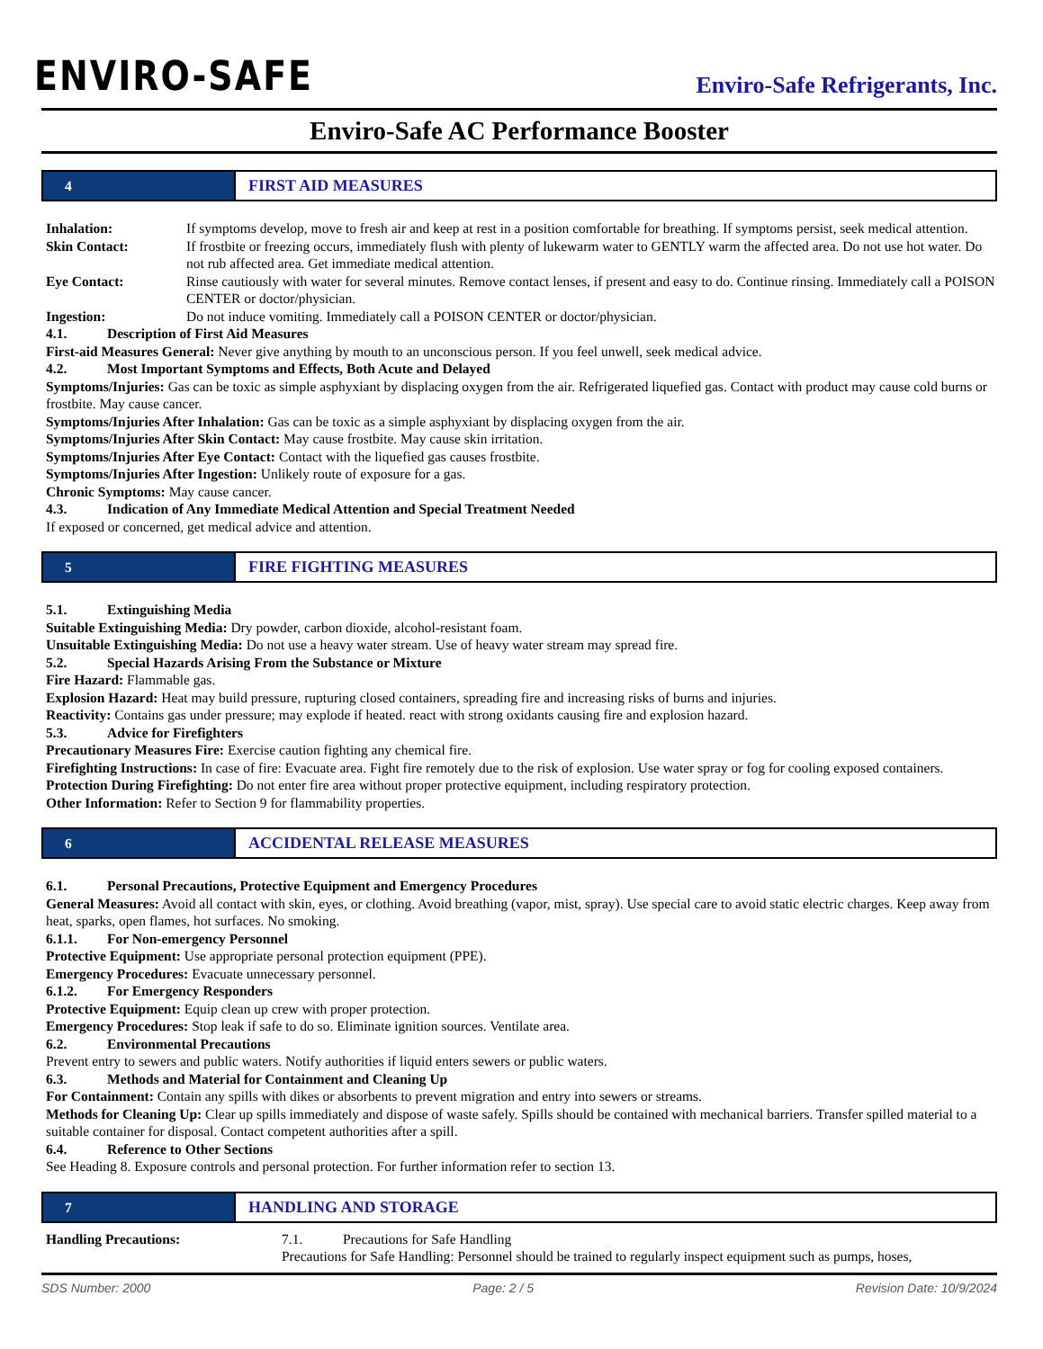ENVIRO-SAFE
Enviro-Safe Refrigerants, Inc.
Enviro-Safe AC Performance Booster
4
FIRST AID MEASURES
Inhalation: If symptoms develop, move to fresh air and keep at rest in a position comfortable for breathing. If symptoms persist, seek medical attention.
Skin Contact: If frostbite or freezing occurs, immediately flush with plenty of lukewarm water to GENTLY warm the affected area. Do not use hot water. Do not rub affected area. Get immediate medical attention.
Eye Contact: Rinse cautiously with water for several minutes. Remove contact lenses, if present and easy to do. Continue rinsing. Immediately call a POISON CENTER or doctor/physician.
Ingestion: Do not induce vomiting. Immediately call a POISON CENTER or doctor/physician.
4.1. Description of First Aid Measures
First-aid Measures General: Never give anything by mouth to an unconscious person. If you feel unwell, seek medical advice.
4.2. Most Important Symptoms and Effects, Both Acute and Delayed
Symptoms/Injuries: Gas can be toxic as simple asphyxiant by displacing oxygen from the air. Refrigerated liquefied gas. Contact with product may cause cold burns or frostbite. May cause cancer.
Symptoms/Injuries After Inhalation: Gas can be toxic as a simple asphyxiant by displacing oxygen from the air.
Symptoms/Injuries After Skin Contact: May cause frostbite. May cause skin irritation.
Symptoms/Injuries After Eye Contact: Contact with the liquefied gas causes frostbite.
Symptoms/Injuries After Ingestion: Unlikely route of exposure for a gas.
Chronic Symptoms: May cause cancer.
4.3. Indication of Any Immediate Medical Attention and Special Treatment Needed
If exposed or concerned, get medical advice and attention.
5
FIRE FIGHTING MEASURES
5.1. Extinguishing Media
Suitable Extinguishing Media: Dry powder, carbon dioxide, alcohol-resistant foam.
Unsuitable Extinguishing Media: Do not use a heavy water stream. Use of heavy water stream may spread fire.
5.2. Special Hazards Arising From the Substance or Mixture
Fire Hazard: Flammable gas.
Explosion Hazard: Heat may build pressure, rupturing closed containers, spreading fire and increasing risks of burns and injuries.
Reactivity: Contains gas under pressure; may explode if heated. react with strong oxidants causing fire and explosion hazard.
5.3. Advice for Firefighters
Precautionary Measures Fire: Exercise caution fighting any chemical fire.
Firefighting Instructions: In case of fire: Evacuate area. Fight fire remotely due to the risk of explosion. Use water spray or fog for cooling exposed containers.
Protection During Firefighting: Do not enter fire area without proper protective equipment, including respiratory protection.
Other Information: Refer to Section 9 for flammability properties.
6
ACCIDENTAL RELEASE MEASURES
6.1. Personal Precautions, Protective Equipment and Emergency Procedures
General Measures: Avoid all contact with skin, eyes, or clothing. Avoid breathing (vapor, mist, spray). Use special care to avoid static electric charges. Keep away from heat, sparks, open flames, hot surfaces. No smoking.
6.1.1. For Non-emergency Personnel
Protective Equipment: Use appropriate personal protection equipment (PPE).
Emergency Procedures: Evacuate unnecessary personnel.
6.1.2. For Emergency Responders
Protective Equipment: Equip clean up crew with proper protection.
Emergency Procedures: Stop leak if safe to do so. Eliminate ignition sources. Ventilate area.
6.2. Environmental Precautions
Prevent entry to sewers and public waters. Notify authorities if liquid enters sewers or public waters.
6.3. Methods and Material for Containment and Cleaning Up
For Containment: Contain any spills with dikes or absorbents to prevent migration and entry into sewers or streams.
Methods for Cleaning Up: Clear up spills immediately and dispose of waste safely. Spills should be contained with mechanical barriers. Transfer spilled material to a suitable container for disposal. Contact competent authorities after a spill.
6.4. Reference to Other Sections
See Heading 8. Exposure controls and personal protection. For further information refer to section 13.
7
HANDLING AND STORAGE
Handling Precautions: 7.1. Precautions for Safe Handling
Precautions for Safe Handling: Personnel should be trained to regularly inspect equipment such as pumps, hoses,
SDS Number: 2000 Page: 2 / 5 Revision Date: 10/9/2024